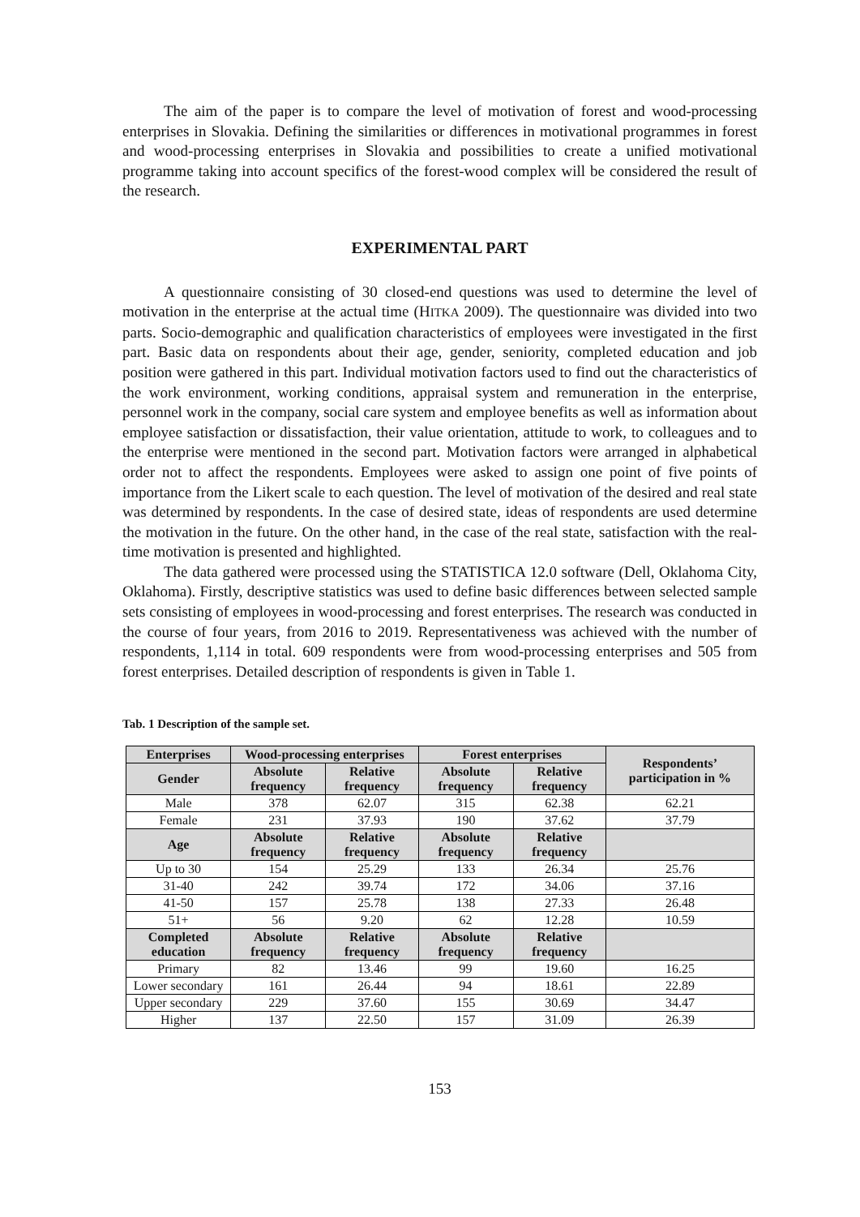The aim of the paper is to compare the level of motivation of forest and wood-processing enterprises in Slovakia. Defining the similarities or differences in motivational programmes in forest and wood-processing enterprises in Slovakia and possibilities to create a unified motivational programme taking into account specifics of the forest-wood complex will be considered the result of the research.
EXPERIMENTAL PART
A questionnaire consisting of 30 closed-end questions was used to determine the level of motivation in the enterprise at the actual time (HITKA 2009). The questionnaire was divided into two parts. Socio-demographic and qualification characteristics of employees were investigated in the first part. Basic data on respondents about their age, gender, seniority, completed education and job position were gathered in this part. Individual motivation factors used to find out the characteristics of the work environment, working conditions, appraisal system and remuneration in the enterprise, personnel work in the company, social care system and employee benefits as well as information about employee satisfaction or dissatisfaction, their value orientation, attitude to work, to colleagues and to the enterprise were mentioned in the second part. Motivation factors were arranged in alphabetical order not to affect the respondents. Employees were asked to assign one point of five points of importance from the Likert scale to each question. The level of motivation of the desired and real state was determined by respondents. In the case of desired state, ideas of respondents are used determine the motivation in the future. On the other hand, in the case of the real state, satisfaction with the real-time motivation is presented and highlighted.
The data gathered were processed using the STATISTICA 12.0 software (Dell, Oklahoma City, Oklahoma). Firstly, descriptive statistics was used to define basic differences between selected sample sets consisting of employees in wood-processing and forest enterprises. The research was conducted in the course of four years, from 2016 to 2019. Representativeness was achieved with the number of respondents, 1,114 in total. 609 respondents were from wood-processing enterprises and 505 from forest enterprises. Detailed description of respondents is given in Table 1.
Tab. 1 Description of the sample set.
| Enterprises | Wood-processing enterprises | | Forest enterprises | | Respondents’ participation in % |
| --- | --- | --- | --- | --- | --- |
| Gender | Absolute frequency | Relative frequency | Absolute frequency | Relative frequency | |
| Male | 378 | 62.07 | 315 | 62.38 | 62.21 |
| Female | 231 | 37.93 | 190 | 37.62 | 37.79 |
| Age | Absolute frequency | Relative frequency | Absolute frequency | Relative frequency | |
| Up to 30 | 154 | 25.29 | 133 | 26.34 | 25.76 |
| 31-40 | 242 | 39.74 | 172 | 34.06 | 37.16 |
| 41-50 | 157 | 25.78 | 138 | 27.33 | 26.48 |
| 51+ | 56 | 9.20 | 62 | 12.28 | 10.59 |
| Completed education | Absolute frequency | Relative frequency | Absolute frequency | Relative frequency | |
| Primary | 82 | 13.46 | 99 | 19.60 | 16.25 |
| Lower secondary | 161 | 26.44 | 94 | 18.61 | 22.89 |
| Upper secondary | 229 | 37.60 | 155 | 30.69 | 34.47 |
| Higher | 137 | 22.50 | 157 | 31.09 | 26.39 |
153